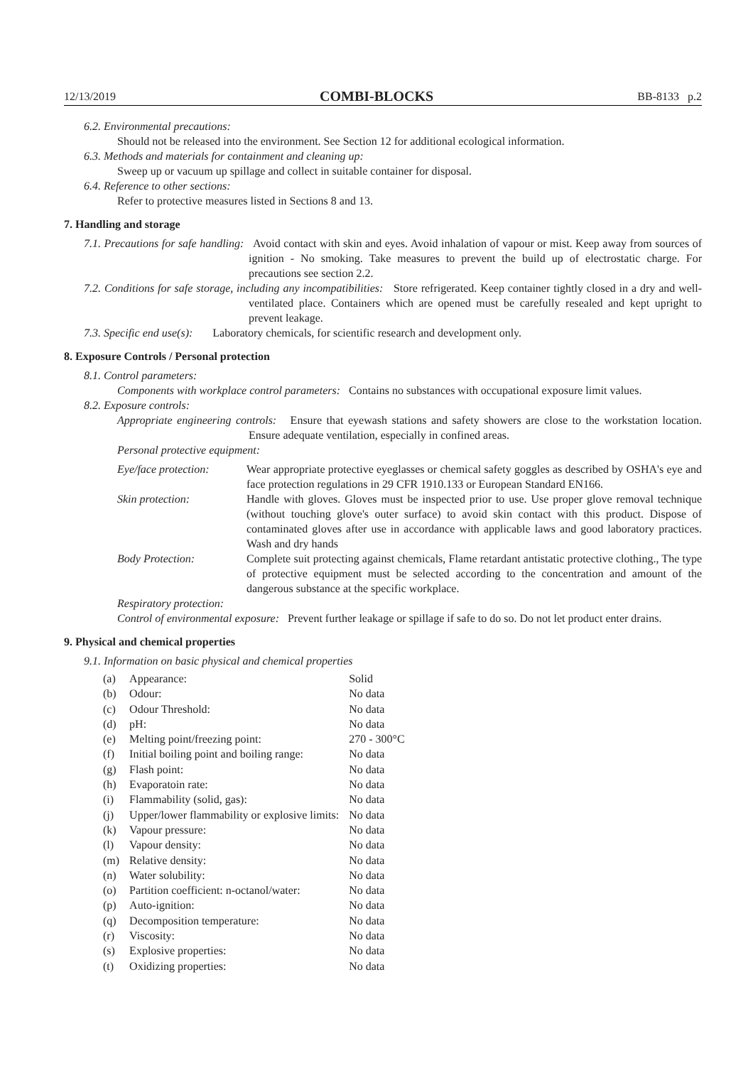12/13/2019 COMBI-BLOCKS BB-8133 p.2
6.2. Environmental precautions:
Should not be released into the environment. See Section 12 for additional ecological information.
6.3. Methods and materials for containment and cleaning up:
Sweep up or vacuum up spillage and collect in suitable container for disposal.
6.4. Reference to other sections:
Refer to protective measures listed in Sections 8 and 13.
7. Handling and storage
7.1. Precautions for safe handling: Avoid contact with skin and eyes. Avoid inhalation of vapour or mist. Keep away from sources of ignition - No smoking. Take measures to prevent the build up of electrostatic charge. For precautions see section 2.2.
7.2. Conditions for safe storage, including any incompatibilities: Store refrigerated. Keep container tightly closed in a dry and well-ventilated place. Containers which are opened must be carefully resealed and kept upright to prevent leakage.
7.3. Specific end use(s): Laboratory chemicals, for scientific research and development only.
8. Exposure Controls / Personal protection
8.1. Control parameters:
Components with workplace control parameters: Contains no substances with occupational exposure limit values.
8.2. Exposure controls:
Appropriate engineering controls: Ensure that eyewash stations and safety showers are close to the workstation location. Ensure adequate ventilation, especially in confined areas.
Personal protective equipment:
Eye/face protection:
Wear appropriate protective eyeglasses or chemical safety goggles as described by OSHA's eye and face protection regulations in 29 CFR 1910.133 or European Standard EN166.
Skin protection: Handle with gloves. Gloves must be inspected prior to use. Use proper glove removal technique (without touching glove's outer surface) to avoid skin contact with this product. Dispose of contaminated gloves after use in accordance with applicable laws and good laboratory practices. Wash and dry hands
Body Protection: Complete suit protecting against chemicals, Flame retardant antistatic protective clothing., The type of protective equipment must be selected according to the concentration and amount of the dangerous substance at the specific workplace.
Respiratory protection:
Control of environmental exposure: Prevent further leakage or spillage if safe to do so. Do not let product enter drains.
9. Physical and chemical properties
9.1. Information on basic physical and chemical properties
| (a) | Appearance: | Solid |
| (b) | Odour: | No data |
| (c) | Odour Threshold: | No data |
| (d) | pH: | No data |
| (e) | Melting point/freezing point: | 270 - 300°C |
| (f) | Initial boiling point and boiling range: | No data |
| (g) | Flash point: | No data |
| (h) | Evaporatoin rate: | No data |
| (i) | Flammability (solid, gas): | No data |
| (j) | Upper/lower flammability or explosive limits: | No data |
| (k) | Vapour pressure: | No data |
| (l) | Vapour density: | No data |
| (m) | Relative density: | No data |
| (n) | Water solubility: | No data |
| (o) | Partition coefficient: n-octanol/water: | No data |
| (p) | Auto-ignition: | No data |
| (q) | Decomposition temperature: | No data |
| (r) | Viscosity: | No data |
| (s) | Explosive properties: | No data |
| (t) | Oxidizing properties: | No data |